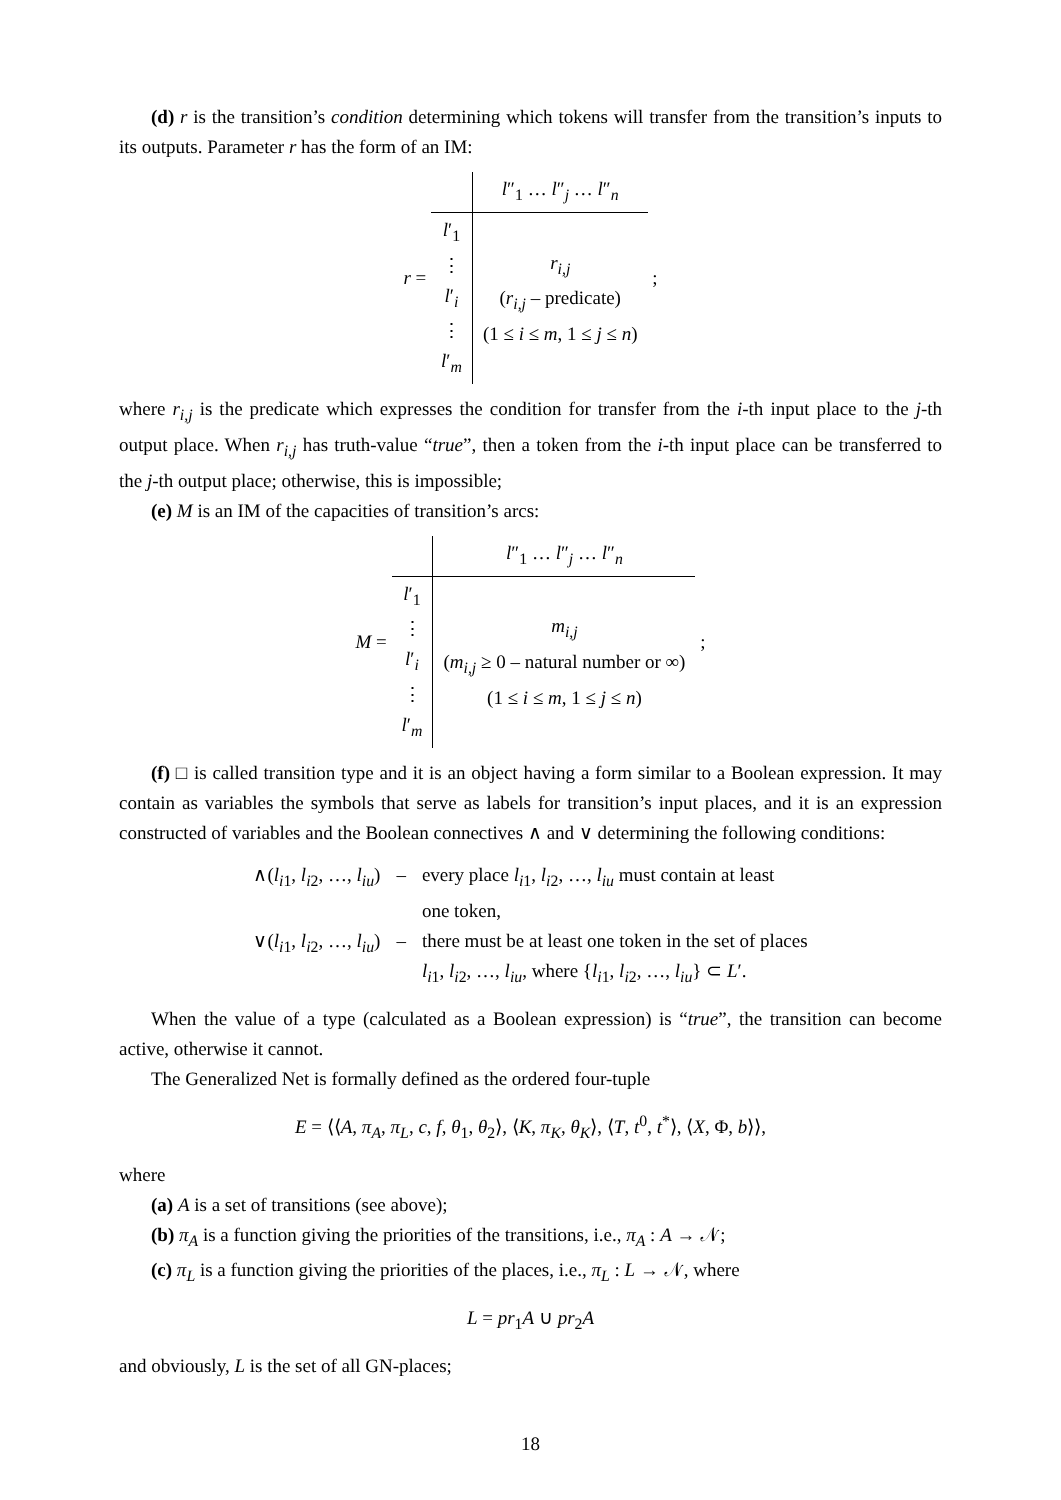(d) r is the transition’s condition determining which tokens will transfer from the transition’s inputs to its outputs. Parameter r has the form of an IM:
r =
| | l ″<sub>1</sub> … l ″<sub>j</sub> … l ″<sub>n</sub> |
| l ′<sub>1</sub> ⋮ l ′<sub>i</sub> ⋮ l ′<sub>m</sub> | r<sub>i,j</sub> ( r<sub>i,j</sub> – predicate) (1 ≤ i ≤ m , 1 ≤ j ≤ n ) |
;
where r<sub>i,j</sub> is the predicate which expresses the condition for transfer from the i-th input place to the j-th output place. When r<sub>i,j</sub> has truth-value “true”, then a token from the i-th input place can be transferred to the j-th output place; otherwise, this is impossible;
(e) M is an IM of the capacities of transition’s arcs:
M =
| | l ″<sub>1</sub> … l ″<sub>j</sub> … l ″<sub>n</sub> |
| l ′<sub>1</sub> ⋮ l ′<sub>i</sub> ⋮ l ′<sub>m</sub> | m<sub>i,j</sub> ( m<sub>i,j</sub> ≥ 0 – natural number or ∞) (1 ≤ i ≤ m , 1 ≤ j ≤ n ) |
;
(f) □ is called transition type and it is an object having a form similar to a Boolean expression. It may contain as variables the symbols that serve as labels for transition’s input places, and it is an expression constructed of variables and the Boolean connectives ∧ and ∨ determining the following conditions:
| ∧( l<sub>i1</sub>, l<sub>i2</sub>, …, l<sub>iu</sub>) | – | every place l<sub>i1</sub>, l<sub>i2</sub>, …, l<sub>iu</sub> must contain at least one token, |
| ∨( l<sub>i1</sub>, l<sub>i2</sub>, …, l<sub>iu</sub>) | – | there must be at least one token in the set of places l<sub>i1</sub>, l<sub>i2</sub>, …, l<sub>iu</sub>, where { l<sub>i1</sub>, l<sub>i2</sub>, …, l<sub>iu</sub>} ⊂ L ′. |
When the value of a type (calculated as a Boolean expression) is “true”, the transition can become active, otherwise it cannot.
The Generalized Net is formally defined as the ordered four-tuple
E = ⟨⟨A, π<sub>A</sub>, π<sub>L</sub>, c, f, θ<sub>1</sub>, θ<sub>2</sub>⟩, ⟨K, π<sub>K</sub>, θ<sub>K</sub>⟩, ⟨T, t<sup>0</sup>, t<sup>*</sup>⟩, ⟨X, Φ, b⟩⟩,
where
(a) A is a set of transitions (see above);
(b) π<sub>A</sub> is a function giving the priorities of the transitions, i.e., π<sub>A</sub> : A → 𝒩;
(c) π<sub>L</sub> is a function giving the priorities of the places, i.e., π<sub>L</sub> : L → 𝒩, where
L = pr<sub>1</sub>A ∪ pr<sub>2</sub>A
and obviously, L is the set of all GN-places;
18